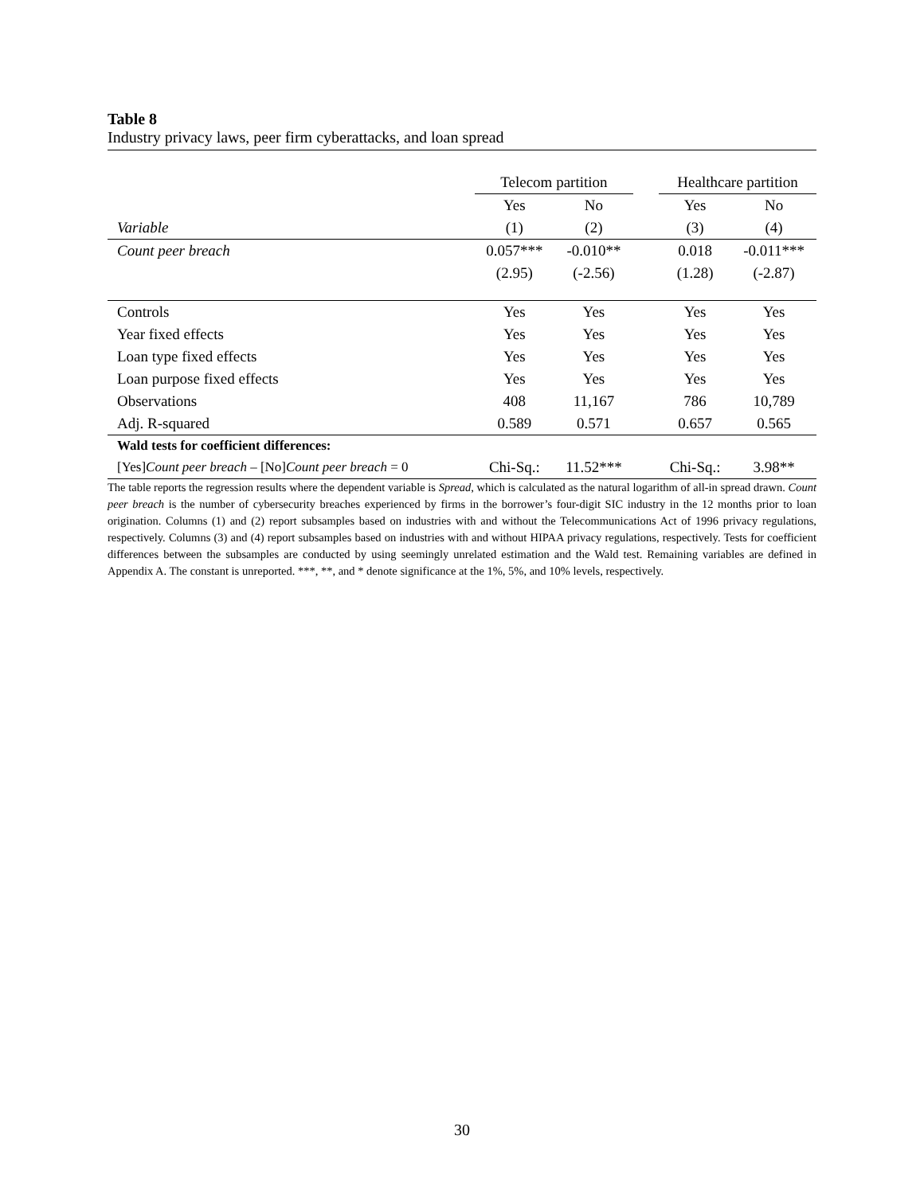Table 8
Industry privacy laws, peer firm cyberattacks, and loan spread
| | Telecom partition | | | Healthcare partition | |
| --- | --- | --- | --- | --- | --- |
| | Yes | No | | Yes | No |
| Variable | (1) | (2) | | (3) | (4) |
| Count peer breach | 0.057*** | -0.010** | | 0.018 | -0.011*** |
| | (2.95) | (-2.56) | | (1.28) | (-2.87) |
| Controls | Yes | Yes | | Yes | Yes |
| Year fixed effects | Yes | Yes | | Yes | Yes |
| Loan type fixed effects | Yes | Yes | | Yes | Yes |
| Loan purpose fixed effects | Yes | Yes | | Yes | Yes |
| Observations | 408 | 11,167 | | 786 | 10,789 |
| Adj. R-squared | 0.589 | 0.571 | | 0.657 | 0.565 |
| Wald tests for coefficient differences: | | | | | |
| [Yes] Count peer breach – [No] Count peer breach = 0 | Chi-Sq.: | 11.52*** | | Chi-Sq.: | 3.98** |
The table reports the regression results where the dependent variable is Spread, which is calculated as the natural logarithm of all-in spread drawn. Count peer breach is the number of cybersecurity breaches experienced by firms in the borrower’s four-digit SIC industry in the 12 months prior to loan origination. Columns (1) and (2) report subsamples based on industries with and without the Telecommunications Act of 1996 privacy regulations, respectively. Columns (3) and (4) report subsamples based on industries with and without HIPAA privacy regulations, respectively. Tests for coefficient differences between the subsamples are conducted by using seemingly unrelated estimation and the Wald test. Remaining variables are defined in Appendix A. The constant is unreported. ***, **, and * denote significance at the 1%, 5%, and 10% levels, respectively.
30